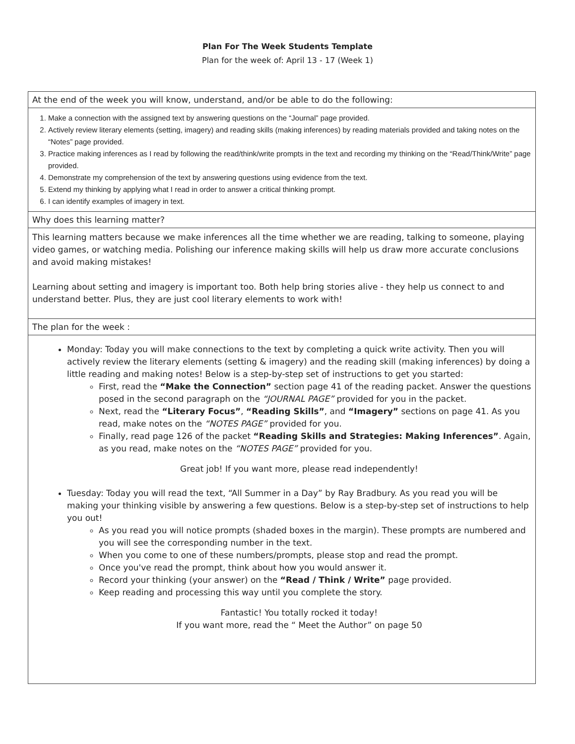Plan For The Week Students Template
Plan for the week of: April 13 - 17 (Week 1)
| At the end of the week you will know, understand, and/or be able to do the following: |
| 1. Make a connection with the assigned text by answering questions on the “Journal” page provided. 2. Actively review literary elements (setting, imagery) and reading skills (making inferences) by reading materials provided and taking notes on the “Notes” page provided. 3. Practice making inferences as I read by following the read/think/write prompts in the text and recording my thinking on the “Read/Think/Write” page provided. 4. Demonstrate my comprehension of the text by answering questions using evidence from the text. 5. Extend my thinking by applying what I read in order to answer a critical thinking prompt. 6. I can identify examples of imagery in text. |
| Why does this learning matter? |
| This learning matters because we make inferences all the time whether we are reading, talking to someone, playing video games, or watching media. Polishing our inference making skills will help us draw more accurate conclusions and avoid making mistakes! Learning about setting and imagery is important too. Both help bring stories alive - they help us connect to and understand better. Plus, they are just cool literary elements to work with! |
| The plan for the week : |
| Monday: Today you will make connections to the text by completing a quick write activity. Then you will actively review the literary elements (setting & imagery) and the reading skill (making inferences) by doing a little reading and making notes! Below is a step-by-step set of instructions to get you started: First, read the “Make the Connection” section page 41 of the reading packet. Answer the questions posed in the second paragraph on the “JOURNAL PAGE” provided for you in the packet. Next, read the “Literary Focus” , “Reading Skills” , and “Imagery” sections on page 41. As you read, make notes on the “NOTES PAGE” provided for you. Finally, read page 126 of the packet “Reading Skills and Strategies: Making Inferences” . Again, as you read, make notes on the “NOTES PAGE” provided for you. Great job! If you want more, please read independently! Tuesday: Today you will read the text, “All Summer in a Day” by Ray Bradbury. As you read you will be making your thinking visible by answering a few questions. Below is a step-by-step set of instructions to help you out! As you read you will notice prompts (shaded boxes in the margin). These prompts are numbered and you will see the corresponding number in the text. When you come to one of these numbers/prompts, please stop and read the prompt. Once you've read the prompt, think about how you would answer it. Record your thinking (your answer) on the “Read / Think / Write” page provided. Keep reading and processing this way until you complete the story. Fantastic! You totally rocked it today! If you want more, read the “ Meet the Author” on page 50 |